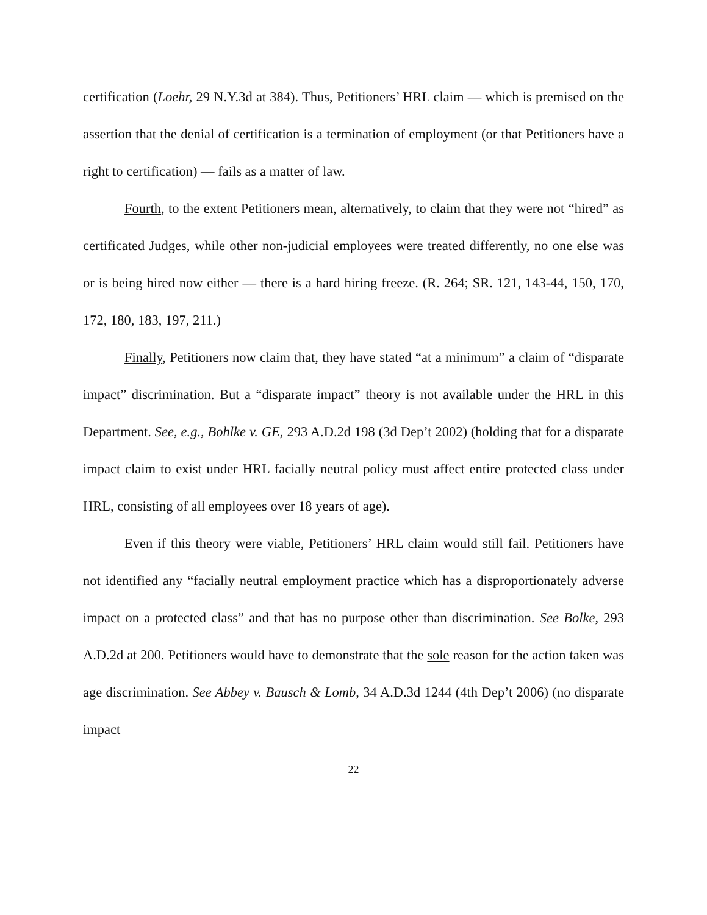certification (Loehr, 29 N.Y.3d at 384). Thus, Petitioners’ HRL claim — which is premised on the assertion that the denial of certification is a termination of employment (or that Petitioners have a right to certification) — fails as a matter of law.
Fourth, to the extent Petitioners mean, alternatively, to claim that they were not “hired” as certificated Judges, while other non-judicial employees were treated differently, no one else was or is being hired now either — there is a hard hiring freeze. (R. 264; SR. 121, 143-44, 150, 170, 172, 180, 183, 197, 211.)
Finally, Petitioners now claim that, they have stated “at a minimum” a claim of “disparate impact” discrimination. But a “disparate impact” theory is not available under the HRL in this Department. See, e.g., Bohlke v. GE, 293 A.D.2d 198 (3d Dep’t 2002) (holding that for a disparate impact claim to exist under HRL facially neutral policy must affect entire protected class under HRL, consisting of all employees over 18 years of age).
Even if this theory were viable, Petitioners’ HRL claim would still fail. Petitioners have not identified any “facially neutral employment practice which has a disproportionately adverse impact on a protected class” and that has no purpose other than discrimination. See Bolke, 293 A.D.2d at 200. Petitioners would have to demonstrate that the sole reason for the action taken was age discrimination. See Abbey v. Bausch & Lomb, 34 A.D.3d 1244 (4th Dep’t 2006) (no disparate impact
22